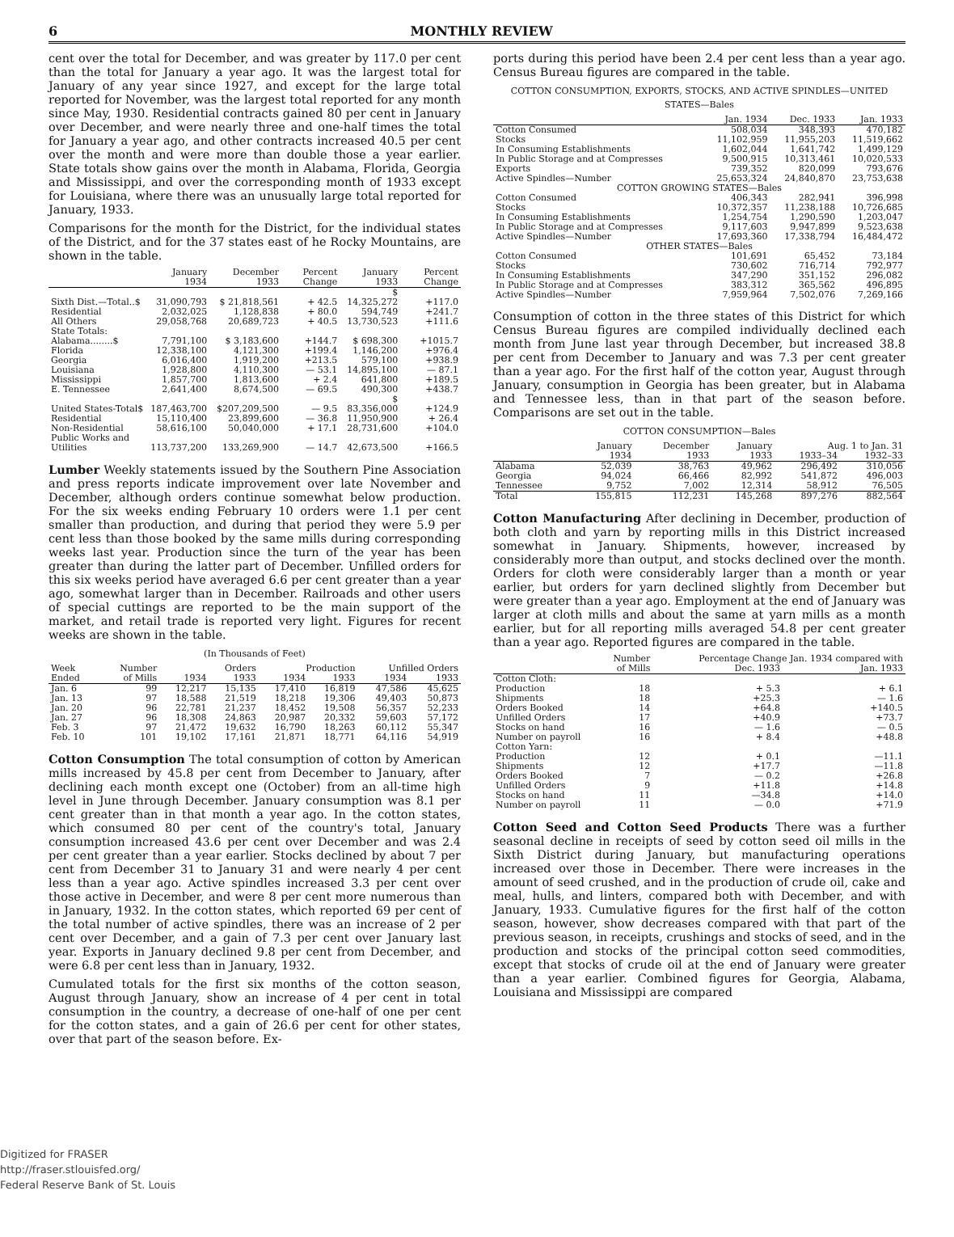6 MONTHLY REVIEW
cent over the total for December, and was greater by 117.0 per cent than the total for January a year ago. It was the largest total for January of any year since 1927, and except for the large total reported for November, was the largest total reported for any month since May, 1930. Residential contracts gained 80 per cent in January over December, and were nearly three and one-half times the total for January a year ago, and other contracts increased 40.5 per cent over the month and were more than double those a year earlier. State totals show gains over the month in Alabama, Florida, Georgia and Mississippi, and over the corresponding month of 1933 except for Louisiana, where there was an unusually large total reported for January, 1933.
Comparisons for the month for the District, for the individual states of the District, and for the 37 states east of he Rocky Mountains, are shown in the table.
| | January 1934 | December 1933 | Percent Change | January 1933 | Percent Change |
| --- | --- | --- | --- | --- | --- |
| Sixth Dist.—Total..$ | 31,090,793 | $ 21,818,561 | + 42.5 | $ 14,325,272 | +117.0 |
| Residential | 2,032,025 | 1,128,838 | + 80.0 | 594,749 | +241.7 |
| All Others | 29,058,768 | 20,689,723 | + 40.5 | 13,730,523 | +111.6 |
| State Totals: | | | | | |
| Alabama........$ | 7,791,100 | $ 3,183,600 | +144.7 | $ 698,300 | +1015.7 |
| Florida | 12,338,100 | 4,121,300 | +199.4 | 1,146,200 | +976.4 |
| Georgia | 6,016,400 | 1,919,200 | +213.5 | 579,100 | +938.9 |
| Louisiana | 1,928,800 | 4,110,300 | — 53.1 | 14,895,100 | — 87.1 |
| Mississippi | 1,857,700 | 1,813,600 | + 2.4 | 641,800 | +189.5 |
| E. Tennessee | 2,641,400 | 8,674,500 | — 69.5 | 490,300 | +438.7 |
| United States-Total$ | 187,463,700 | $207,209,500 | — 9.5 | $ 83,356,000 | +124.9 |
| Residential | 15,110,400 | 23,899,600 | — 36.8 | 11,950,900 | + 26.4 |
| Non-Residential | 58,616,100 | 50,040,000 | + 17.1 | 28,731,600 | +104.0 |
| Public Works and Utilities | 113,737,200 | 133,269,900 | — 14.7 | 42,673,500 | +166.5 |
Lumber Weekly statements issued by the Southern Pine Association and press reports indicate improvement over late November and December, although orders continue somewhat below production. For the six weeks ending February 10 orders were 1.1 per cent smaller than production, and during that period they were 5.9 per cent less than those booked by the same mills during corresponding weeks last year. Production since the turn of the year has been greater than during the latter part of December. Unfilled orders for this six weeks period have averaged 6.6 per cent greater than a year ago, somewhat larger than in December. Railroads and other users of special cuttings are reported to be the main support of the market, and retail trade is reported very light. Figures for recent weeks are shown in the table.
(In Thousands of Feet)
| Week | Number | Orders | | Production | | Unfilled Orders | |
| --- | --- | --- | --- | --- | --- | --- | --- |
| Ended | of Mills | 1934 | 1933 | 1934 | 1933 | 1934 | 1933 |
| Jan. 6 | 99 | 12,217 | 15,135 | 17,410 | 16,819 | 47,586 | 45,625 |
| Jan. 13 | 97 | 18,588 | 21,519 | 18,218 | 19,306 | 49,403 | 50,873 |
| Jan. 20 | 96 | 22,781 | 21,237 | 18,452 | 19,508 | 56,357 | 52,233 |
| Jan. 27 | 96 | 18,308 | 24,863 | 20,987 | 20,332 | 59,603 | 57,172 |
| Feb. 3 | 97 | 21,472 | 19,632 | 16,790 | 18,263 | 60,112 | 55,347 |
| Feb. 10 | 101 | 19,102 | 17,161 | 21,871 | 18,771 | 64,116 | 54,919 |
Cotton Consumption The total consumption of cotton by American mills increased by 45.8 per cent from December to January, after declining each month except one (October) from an all-time high level in June through December. January consumption was 8.1 per cent greater than in that month a year ago. In the cotton states, which consumed 80 per cent of the country's total, January consumption increased 43.6 per cent over December and was 2.4 per cent greater than a year earlier. Stocks declined by about 7 per cent from December 31 to January 31 and were nearly 4 per cent less than a year ago. Active spindles increased 3.3 per cent over those active in December, and were 8 per cent more numerous than in January, 1932. In the cotton states, which reported 69 per cent of the total number of active spindles, there was an increase of 2 per cent over December, and a gain of 7.3 per cent over January last year. Exports in January declined 9.8 per cent from December, and were 6.8 per cent less than in January, 1932.
Cumulated totals for the first six months of the cotton season, August through January, show an increase of 4 per cent in total consumption in the country, a decrease of one-half of one per cent for the cotton states, and a gain of 26.6 per cent for other states, over that part of the season before. Ex-
ports during this period have been 2.4 per cent less than a year ago. Census Bureau figures are compared in the table.
COTTON CONSUMPTION, EXPORTS, STOCKS, AND ACTIVE SPINDLES—UNITED STATES—Bales
| | Jan. 1934 | Dec. 1933 | Jan. 1933 |
| --- | --- | --- | --- |
| Cotton Consumed | 508,034 | 348,393 | 470,182 |
| Stocks | 11,102,959 | 11,955,203 | 11,519,662 |
| In Consuming Establishments | 1,602,044 | 1,641,742 | 1,499,129 |
| In Public Storage and at Compresses | 9,500,915 | 10,313,461 | 10,020,533 |
| Exports | 739,352 | 820,099 | 793,676 |
| Active Spindles—Number | 25,653,324 | 24,840,870 | 23,753,638 |
| COTTON GROWING STATES—Bales | | | |
| Cotton Consumed | 406,343 | 282,941 | 396,998 |
| Stocks | 10,372,357 | 11,238,188 | 10,726,685 |
| In Consuming Establishments | 1,254,754 | 1,290,590 | 1,203,047 |
| In Public Storage and at Compresses | 9,117,603 | 9,947,899 | 9,523,638 |
| Active Spindles—Number | 17,693,360 | 17,338,794 | 16,484,472 |
| OTHER STATES—Bales | | | |
| Cotton Consumed | 101,691 | 65,452 | 73,184 |
| Stocks | 730,602 | 716,714 | 792,977 |
| In Consuming Establishments | 347,290 | 351,152 | 296,082 |
| In Public Storage and at Compresses | 383,312 | 365,562 | 496,895 |
| Active Spindles—Number | 7,959,964 | 7,502,076 | 7,269,166 |
Consumption of cotton in the three states of this District for which Census Bureau figures are compiled individually declined each month from June last year through December, but increased 38.8 per cent from December to January and was 7.3 per cent greater than a year ago. For the first half of the cotton year, August through January, consumption in Georgia has been greater, but in Alabama and Tennessee less, than in that part of the season before. Comparisons are set out in the table.
COTTON CONSUMPTION—Bales
| | January | December | January | Aug. 1 to Jan. 31 | |
| --- | --- | --- | --- | --- | --- |
| | 1934 | 1933 | 1933 | 1933–34 | 1932–33 |
| Alabama | 52,039 | 38,763 | 49,962 | 296,492 | 310,056 |
| Georgia | 94,024 | 66,466 | 82,992 | 541,872 | 496,003 |
| Tennessee | 9,752 | 7,002 | 12,314 | 58,912 | 76,505 |
| Total | 155,815 | 112,231 | 145,268 | 897,276 | 882,564 |
Cotton Manufacturing After declining in December, production of both cloth and yarn by reporting mills in this District increased somewhat in January. Shipments, however, increased by considerably more than output, and stocks declined over the month. Orders for cloth were considerably larger than a month or year earlier, but orders for yarn declined slightly from December but were greater than a year ago. Employment at the end of January was larger at cloth mills and about the same at yarn mills as a month earlier, but for all reporting mills averaged 54.8 per cent greater than a year ago. Reported figures are compared in the table.
| | Number | Percentage Change Jan. 1934 compared with | |
| --- | --- | --- | --- |
| | of Mills | Dec. 1933 | Jan. 1933 |
| Cotton Cloth: | | | |
| Production | 18 | + 5.3 | + 6.1 |
| Shipments | 18 | +25.3 | — 1.6 |
| Orders Booked | 14 | +64.8 | +140.5 |
| Unfilled Orders | 17 | +40.9 | +73.7 |
| Stocks on hand | 16 | — 1.6 | — 0.5 |
| Number on payroll | 16 | + 8.4 | +48.8 |
| Cotton Yarn: | | | |
| Production | 12 | + 0.1 | —11.1 |
| Shipments | 12 | +17.7 | —11.8 |
| Orders Booked | 7 | — 0.2 | +26.8 |
| Unfilled Orders | 9 | +11.8 | +14.8 |
| Stocks on hand | 11 | —34.8 | +14.0 |
| Number on payroll | 11 | — 0.0 | +71.9 |
Cotton Seed and Cotton Seed Products There was a further seasonal decline in receipts of seed by cotton seed oil mills in the Sixth District during January, but manufacturing operations increased over those in December. There were increases in the amount of seed crushed, and in the production of crude oil, cake and meal, hulls, and linters, compared both with December, and with January, 1933. Cumulative figures for the first half of the cotton season, however, show decreases compared with that part of the previous season, in receipts, crushings and stocks of seed, and in the production and stocks of the principal cotton seed commodities, except that stocks of crude oil at the end of January were greater than a year earlier. Combined figures for Georgia, Alabama, Louisiana and Mississippi are compared
Digitized for FRASER
http://fraser.stlouisfed.org/
Federal Reserve Bank of St. Louis